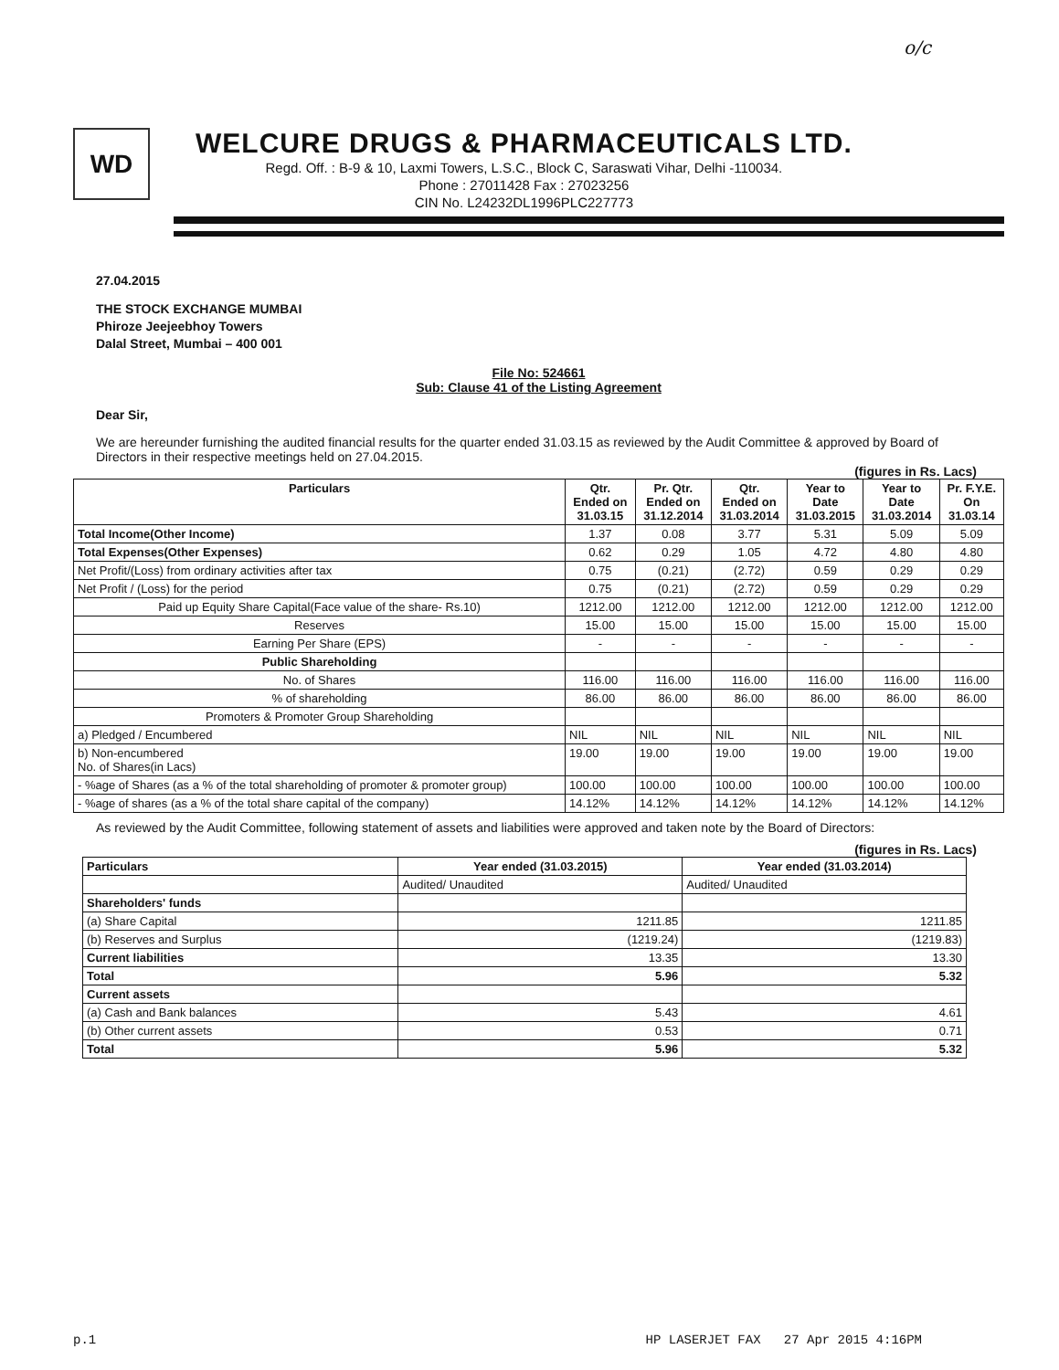o/c
WD
WELCURE DRUGS & PHARMACEUTICALS LTD.
Regd. Off. : B-9 & 10, Laxmi Towers, L.S.C., Block C, Saraswati Vihar, Delhi -110034.
Phone : 27011428 Fax : 27023256
CIN No. L24232DL1996PLC227773
27.04.2015
THE STOCK EXCHANGE MUMBAI
Phiroze Jeejeebhoy Towers
Dalal Street, Mumbai – 400 001
File No: 524661
Sub: Clause 41 of the Listing Agreement
Dear Sir,
We are hereunder furnishing the audited financial results for the quarter ended 31.03.15 as reviewed by the Audit Committee & approved by Board of Directors in their respective meetings held on 27.04.2015.
(figures in Rs. Lacs)
| Particulars | Qtr. Ended on 31.03.15 | Pr. Qtr. Ended on 31.12.2014 | Qtr. Ended on 31.03.2014 | Year to Date 31.03.2015 | Year to Date 31.03.2014 | Pr. F.Y.E. On 31.03.14 |
| --- | --- | --- | --- | --- | --- | --- |
| Total Income(Other Income) | 1.37 | 0.08 | 3.77 | 5.31 | 5.09 | 5.09 |
| Total Expenses(Other Expenses) | 0.62 | 0.29 | 1.05 | 4.72 | 4.80 | 4.80 |
| Net Profit/(Loss) from ordinary activities after tax | 0.75 | (0.21) | (2.72) | 0.59 | 0.29 | 0.29 |
| Net Profit / (Loss) for the period | 0.75 | (0.21) | (2.72) | 0.59 | 0.29 | 0.29 |
| Paid up Equity Share Capital(Face value of the share- Rs.10) | 1212.00 | 1212.00 | 1212.00 | 1212.00 | 1212.00 | 1212.00 |
| Reserves | 15.00 | 15.00 | 15.00 | 15.00 | 15.00 | 15.00 |
| Earning Per Share (EPS) | - | - | - | - | - | - |
| Public Shareholding | | | | | | |
| No. of Shares | 116.00 | 116.00 | 116.00 | 116.00 | 116.00 | 116.00 |
| % of shareholding | 86.00 | 86.00 | 86.00 | 86.00 | 86.00 | 86.00 |
| Promoters & Promoter Group Shareholding | | | | | | |
| a) Pledged / Encumbered | NIL | NIL | NIL | NIL | NIL | NIL |
| b) Non-encumbered No. of Shares(in Lacs) | 19.00 | 19.00 | 19.00 | 19.00 | 19.00 | 19.00 |
| - %age of Shares (as a % of the total shareholding of promoter & promoter group) | 100.00 | 100.00 | 100.00 | 100.00 | 100.00 | 100.00 |
| - %age of shares (as a % of the total share capital of the company) | 14.12% | 14.12% | 14.12% | 14.12% | 14.12% | 14.12% |
As reviewed by the Audit Committee, following statement of assets and liabilities were approved and taken note by the Board of Directors:
(figures in Rs. Lacs)
| Particulars | Year ended (31.03.2015) | Year ended (31.03.2014) |
| --- | --- | --- |
| | Audited/ Unaudited | Audited/ Unaudited |
| Shareholders' funds | | |
| (a) Share Capital | 1211.85 | 1211.85 |
| (b) Reserves and Surplus | (1219.24) | (1219.83) |
| Current liabilities | 13.35 | 13.30 |
| Total | 5.96 | 5.32 |
| Current assets | | |
| (a) Cash and Bank balances | 5.43 | 4.61 |
| (b) Other current assets | 0.53 | 0.71 |
| Total | 5.96 | 5.32 |
p.1 HP LASERJET FAX 27 Apr 2015 4:16PM